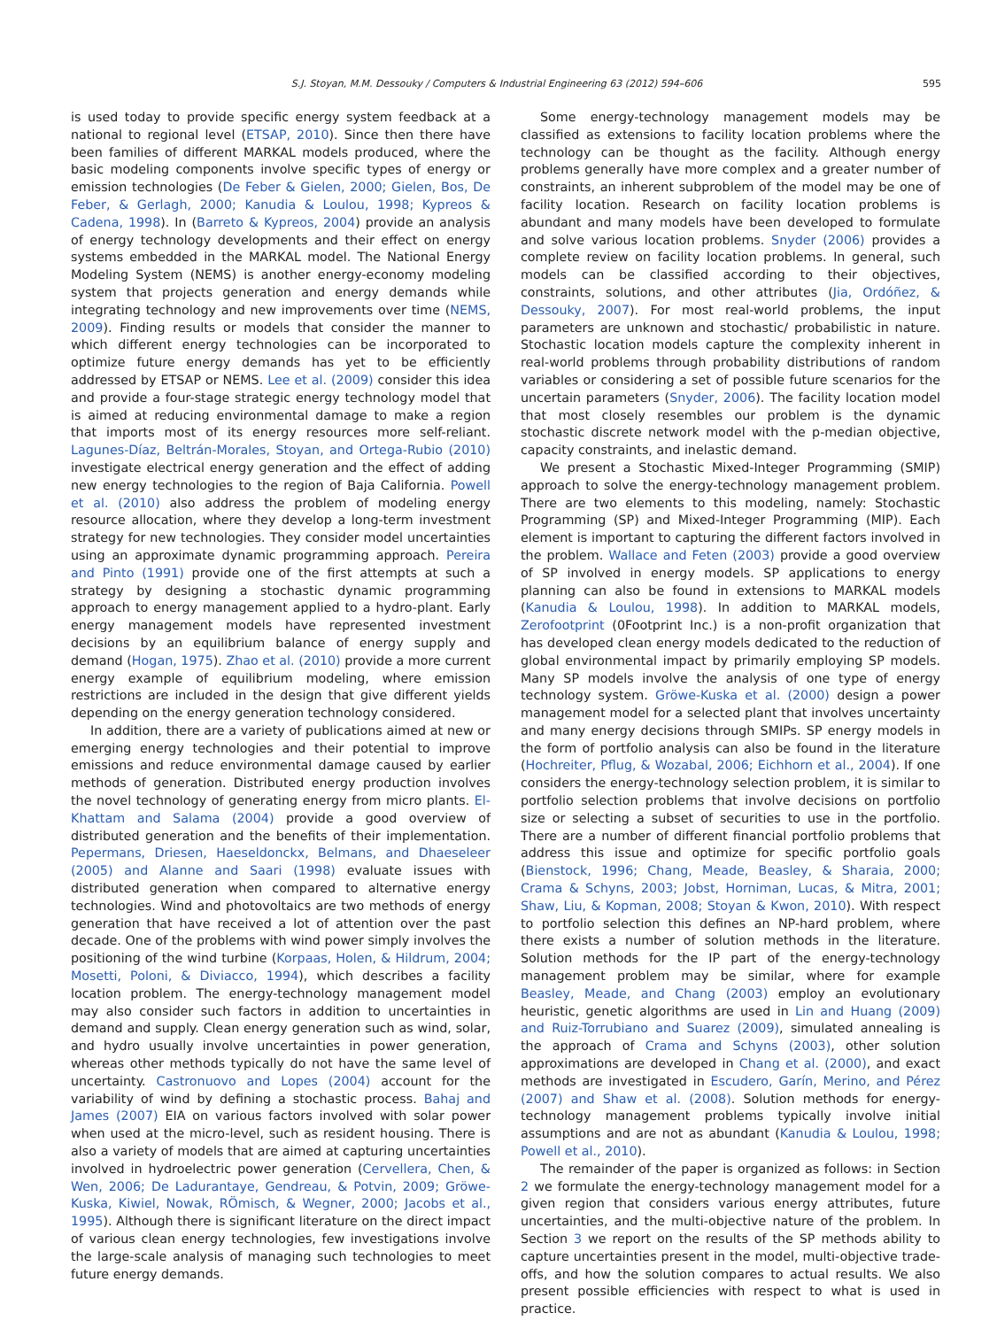S.J. Stoyan, M.M. Dessouky / Computers & Industrial Engineering 63 (2012) 594–606 595
is used today to provide specific energy system feedback at a national to regional level (ETSAP, 2010). Since then there have been families of different MARKAL models produced, where the basic modeling components involve specific types of energy or emission technologies (De Feber & Gielen, 2000; Gielen, Bos, De Feber, & Gerlagh, 2000; Kanudia & Loulou, 1998; Kypreos & Cadena, 1998). In (Barreto & Kypreos, 2004) provide an analysis of energy technology developments and their effect on energy systems embedded in the MARKAL model. The National Energy Modeling System (NEMS) is another energy-economy modeling system that projects generation and energy demands while integrating technology and new improvements over time (NEMS, 2009). Finding results or models that consider the manner to which different energy technologies can be incorporated to optimize future energy demands has yet to be efficiently addressed by ETSAP or NEMS. Lee et al. (2009) consider this idea and provide a four-stage strategic energy technology model that is aimed at reducing environmental damage to make a region that imports most of its energy resources more self-reliant. Lagunes-Díaz, Beltrán-Morales, Stoyan, and Ortega-Rubio (2010) investigate electrical energy generation and the effect of adding new energy technologies to the region of Baja California. Powell et al. (2010) also address the problem of modeling energy resource allocation, where they develop a long-term investment strategy for new technologies. They consider model uncertainties using an approximate dynamic programming approach. Pereira and Pinto (1991) provide one of the first attempts at such a strategy by designing a stochastic dynamic programming approach to energy management applied to a hydro-plant. Early energy management models have represented investment decisions by an equilibrium balance of energy supply and demand (Hogan, 1975). Zhao et al. (2010) provide a more current energy example of equilibrium modeling, where emission restrictions are included in the design that give different yields depending on the energy generation technology considered.
In addition, there are a variety of publications aimed at new or emerging energy technologies and their potential to improve emissions and reduce environmental damage caused by earlier methods of generation. Distributed energy production involves the novel technology of generating energy from micro plants. El-Khattam and Salama (2004) provide a good overview of distributed generation and the benefits of their implementation. Pepermans, Driesen, Haeseldonckx, Belmans, and Dhaeseleer (2005) and Alanne and Saari (1998) evaluate issues with distributed generation when compared to alternative energy technologies. Wind and photovoltaics are two methods of energy generation that have received a lot of attention over the past decade. One of the problems with wind power simply involves the positioning of the wind turbine (Korpaas, Holen, & Hildrum, 2004; Mosetti, Poloni, & Diviacco, 1994), which describes a facility location problem. The energy-technology management model may also consider such factors in addition to uncertainties in demand and supply. Clean energy generation such as wind, solar, and hydro usually involve uncertainties in power generation, whereas other methods typically do not have the same level of uncertainty. Castronuovo and Lopes (2004) account for the variability of wind by defining a stochastic process. Bahaj and James (2007) EIA on various factors involved with solar power when used at the micro-level, such as resident housing. There is also a variety of models that are aimed at capturing uncertainties involved in hydroelectric power generation (Cervellera, Chen, & Wen, 2006; De Ladurantaye, Gendreau, & Potvin, 2009; Gröwe-Kuska, Kiwiel, Nowak, RÖmisch, & Wegner, 2000; Jacobs et al., 1995). Although there is significant literature on the direct impact of various clean energy technologies, few investigations involve the large-scale analysis of managing such technologies to meet future energy demands.
Some energy-technology management models may be classified as extensions to facility location problems where the technology can be thought as the facility. Although energy problems generally have more complex and a greater number of constraints, an inherent subproblem of the model may be one of facility location. Research on facility location problems is abundant and many models have been developed to formulate and solve various location problems. Snyder (2006) provides a complete review on facility location problems. In general, such models can be classified according to their objectives, constraints, solutions, and other attributes (Jia, Ordóñez, & Dessouky, 2007). For most real-world problems, the input parameters are unknown and stochastic/ probabilistic in nature. Stochastic location models capture the complexity inherent in real-world problems through probability distributions of random variables or considering a set of possible future scenarios for the uncertain parameters (Snyder, 2006). The facility location model that most closely resembles our problem is the dynamic stochastic discrete network model with the p-median objective, capacity constraints, and inelastic demand.
We present a Stochastic Mixed-Integer Programming (SMIP) approach to solve the energy-technology management problem. There are two elements to this modeling, namely: Stochastic Programming (SP) and Mixed-Integer Programming (MIP). Each element is important to capturing the different factors involved in the problem. Wallace and Feten (2003) provide a good overview of SP involved in energy models. SP applications to energy planning can also be found in extensions to MARKAL models (Kanudia & Loulou, 1998). In addition to MARKAL models, Zerofootprint (0Footprint Inc.) is a non-profit organization that has developed clean energy models dedicated to the reduction of global environmental impact by primarily employing SP models. Many SP models involve the analysis of one type of energy technology system. Gröwe-Kuska et al. (2000) design a power management model for a selected plant that involves uncertainty and many energy decisions through SMIPs. SP energy models in the form of portfolio analysis can also be found in the literature (Hochreiter, Pflug, & Wozabal, 2006; Eichhorn et al., 2004). If one considers the energy-technology selection problem, it is similar to portfolio selection problems that involve decisions on portfolio size or selecting a subset of securities to use in the portfolio. There are a number of different financial portfolio problems that address this issue and optimize for specific portfolio goals (Bienstock, 1996; Chang, Meade, Beasley, & Sharaia, 2000; Crama & Schyns, 2003; Jobst, Horniman, Lucas, & Mitra, 2001; Shaw, Liu, & Kopman, 2008; Stoyan & Kwon, 2010). With respect to portfolio selection this defines an NP-hard problem, where there exists a number of solution methods in the literature. Solution methods for the IP part of the energy-technology management problem may be similar, where for example Beasley, Meade, and Chang (2003) employ an evolutionary heuristic, genetic algorithms are used in Lin and Huang (2009) and Ruiz-Torrubiano and Suarez (2009), simulated annealing is the approach of Crama and Schyns (2003), other solution approximations are developed in Chang et al. (2000), and exact methods are investigated in Escudero, Garín, Merino, and Pérez (2007) and Shaw et al. (2008). Solution methods for energy-technology management problems typically involve initial assumptions and are not as abundant (Kanudia & Loulou, 1998; Powell et al., 2010).
The remainder of the paper is organized as follows: in Section 2 we formulate the energy-technology management model for a given region that considers various energy attributes, future uncertainties, and the multi-objective nature of the problem. In Section 3 we report on the results of the SP methods ability to capture uncertainties present in the model, multi-objective trade-offs, and how the solution compares to actual results. We also present possible efficiencies with respect to what is used in practice.